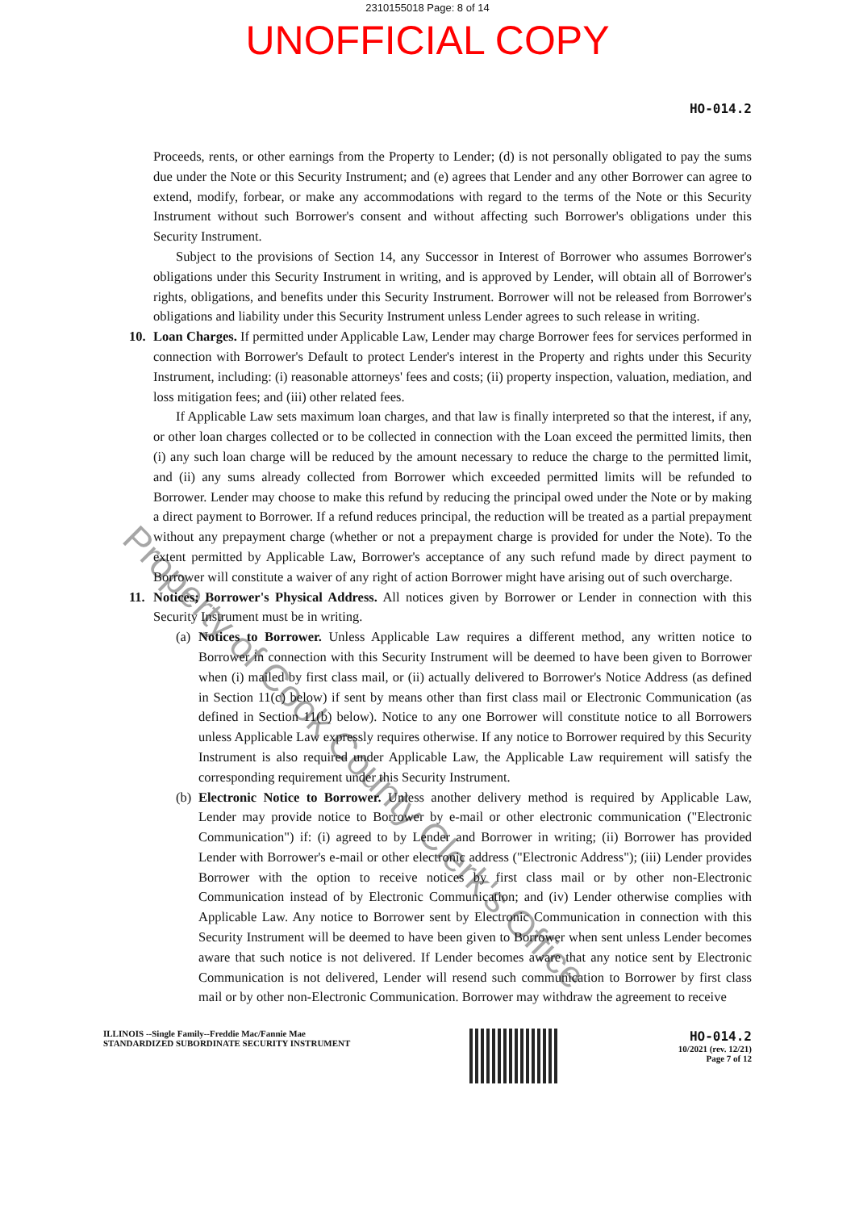2310155018 Page: 8 of 14
UNOFFICIAL COPY
HO-014.2
Proceeds, rents, or other earnings from the Property to Lender; (d) is not personally obligated to pay the sums due under the Note or this Security Instrument; and (e) agrees that Lender and any other Borrower can agree to extend, modify, forbear, or make any accommodations with regard to the terms of the Note or this Security Instrument without such Borrower's consent and without affecting such Borrower's obligations under this Security Instrument.
Subject to the provisions of Section 14, any Successor in Interest of Borrower who assumes Borrower's obligations under this Security Instrument in writing, and is approved by Lender, will obtain all of Borrower's rights, obligations, and benefits under this Security Instrument. Borrower will not be released from Borrower's obligations and liability under this Security Instrument unless Lender agrees to such release in writing.
10. Loan Charges. If permitted under Applicable Law, Lender may charge Borrower fees for services performed in connection with Borrower's Default to protect Lender's interest in the Property and rights under this Security Instrument, including: (i) reasonable attorneys' fees and costs; (ii) property inspection, valuation, mediation, and loss mitigation fees; and (iii) other related fees.
If Applicable Law sets maximum loan charges, and that law is finally interpreted so that the interest, if any, or other loan charges collected or to be collected in connection with the Loan exceed the permitted limits, then (i) any such loan charge will be reduced by the amount necessary to reduce the charge to the permitted limit, and (ii) any sums already collected from Borrower which exceeded permitted limits will be refunded to Borrower. Lender may choose to make this refund by reducing the principal owed under the Note or by making a direct payment to Borrower. If a refund reduces principal, the reduction will be treated as a partial prepayment without any prepayment charge (whether or not a prepayment charge is provided for under the Note). To the extent permitted by Applicable Law, Borrower's acceptance of any such refund made by direct payment to Borrower will constitute a waiver of any right of action Borrower might have arising out of such overcharge.
11. Notices; Borrower's Physical Address. All notices given by Borrower or Lender in connection with this Security Instrument must be in writing.
(a)
Notices to Borrower. Unless Applicable Law requires a different method, any written notice to Borrower in connection with this Security Instrument will be deemed to have been given to Borrower when (i) mailed by first class mail, or (ii) actually delivered to Borrower's Notice Address (as defined in Section 11(c) below) if sent by means other than first class mail or Electronic Communication (as defined in Section 11(b) below). Notice to any one Borrower will constitute notice to all Borrowers unless Applicable Law expressly requires otherwise. If any notice to Borrower required by this Security Instrument is also required under Applicable Law, the Applicable Law requirement will satisfy the corresponding requirement under this Security Instrument.
(b)
Electronic Notice to Borrower. Unless another delivery method is required by Applicable Law, Lender may provide notice to Borrower by e-mail or other electronic communication ("Electronic Communication") if: (i) agreed to by Lender and Borrower in writing; (ii) Borrower has provided Lender with Borrower's e-mail or other electronic address ("Electronic Address"); (iii) Lender provides Borrower with the option to receive notices by first class mail or by other non-Electronic Communication instead of by Electronic Communication; and (iv) Lender otherwise complies with Applicable Law. Any notice to Borrower sent by Electronic Communication in connection with this Security Instrument will be deemed to have been given to Borrower when sent unless Lender becomes aware that such notice is not delivered. If Lender becomes aware that any notice sent by Electronic Communication is not delivered, Lender will resend such communication to Borrower by first class mail or by other non-Electronic Communication. Borrower may withdraw the agreement to receive
ILLINOIS --Single Family--Freddie Mac/Fannie Mae
STANDARDIZED SUBORDINATE SECURITY INSTRUMENT
HO-014.2
10/2021 (rev. 12/21)
Page 7 of 12
Property of Cook County Clerk's Office